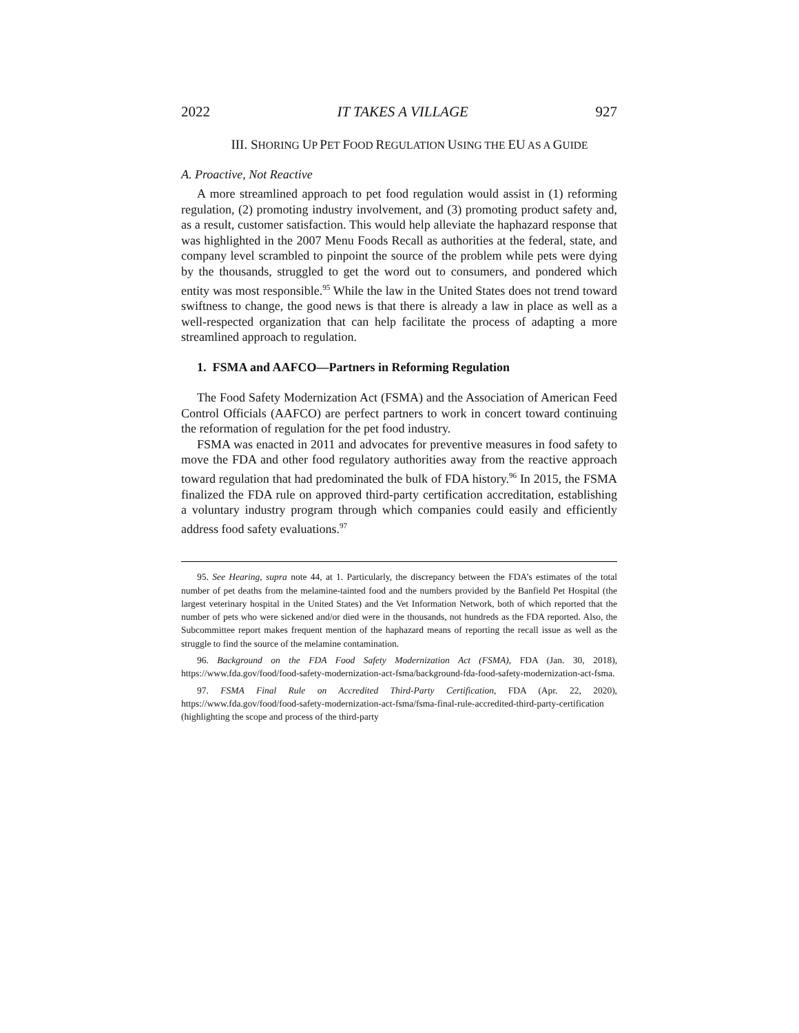2022 IT TAKES A VILLAGE 927
III. SHORING UP PET FOOD REGULATION USING THE EU AS A GUIDE
A. Proactive, Not Reactive
A more streamlined approach to pet food regulation would assist in (1) reforming regulation, (2) promoting industry involvement, and (3) promoting product safety and, as a result, customer satisfaction. This would help alleviate the haphazard response that was highlighted in the 2007 Menu Foods Recall as authorities at the federal, state, and company level scrambled to pinpoint the source of the problem while pets were dying by the thousands, struggled to get the word out to consumers, and pondered which entity was most responsible.<sup>95</sup> While the law in the United States does not trend toward swiftness to change, the good news is that there is already a law in place as well as a well-respected organization that can help facilitate the process of adapting a more streamlined approach to regulation.
1. FSMA and AAFCO—Partners in Reforming Regulation
The Food Safety Modernization Act (FSMA) and the Association of American Feed Control Officials (AAFCO) are perfect partners to work in concert toward continuing the reformation of regulation for the pet food industry.
FSMA was enacted in 2011 and advocates for preventive measures in food safety to move the FDA and other food regulatory authorities away from the reactive approach toward regulation that had predominated the bulk of FDA history.<sup>96</sup> In 2015, the FSMA finalized the FDA rule on approved third-party certification accreditation, establishing a voluntary industry program through which companies could easily and efficiently address food safety evaluations.<sup>97</sup>
95. See Hearing, supra note 44, at 1. Particularly, the discrepancy between the FDA’s estimates of the total number of pet deaths from the melamine-tainted food and the numbers provided by the Banfield Pet Hospital (the largest veterinary hospital in the United States) and the Vet Information Network, both of which reported that the number of pets who were sickened and/or died were in the thousands, not hundreds as the FDA reported. Also, the Subcommittee report makes frequent mention of the haphazard means of reporting the recall issue as well as the struggle to find the source of the melamine contamination.
96. Background on the FDA Food Safety Modernization Act (FSMA), FDA (Jan. 30, 2018), https://www.fda.gov/food/food-safety-modernization-act-fsma/background-fda-food-safety-modernization-act-fsma.
97. FSMA Final Rule on Accredited Third-Party Certification, FDA (Apr. 22, 2020), https://www.fda.gov/food/food-safety-modernization-act-fsma/fsma-final-rule-accredited-third-party-certification (highlighting the scope and process of the third-party